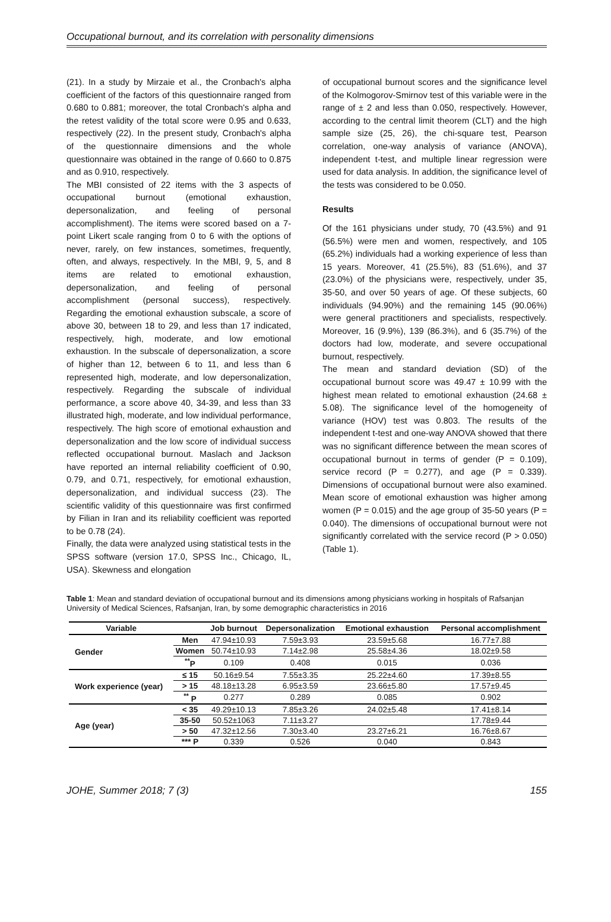Occupational burnout, and its correlation with personality dimensions
(21). In a study by Mirzaie et al., the Cronbach's alpha coefficient of the factors of this questionnaire ranged from 0.680 to 0.881; moreover, the total Cronbach's alpha and the retest validity of the total score were 0.95 and 0.633, respectively (22). In the present study, Cronbach's alpha of the questionnaire dimensions and the whole questionnaire was obtained in the range of 0.660 to 0.875 and as 0.910, respectively.
The MBI consisted of 22 items with the 3 aspects of occupational burnout (emotional exhaustion, depersonalization, and feeling of personal accomplishment). The items were scored based on a 7-point Likert scale ranging from 0 to 6 with the options of never, rarely, on few instances, sometimes, frequently, often, and always, respectively. In the MBI, 9, 5, and 8 items are related to emotional exhaustion, depersonalization, and feeling of personal accomplishment (personal success), respectively. Regarding the emotional exhaustion subscale, a score of above 30, between 18 to 29, and less than 17 indicated, respectively, high, moderate, and low emotional exhaustion. In the subscale of depersonalization, a score of higher than 12, between 6 to 11, and less than 6 represented high, moderate, and low depersonalization, respectively. Regarding the subscale of individual performance, a score above 40, 34-39, and less than 33 illustrated high, moderate, and low individual performance, respectively. The high score of emotional exhaustion and depersonalization and the low score of individual success reflected occupational burnout. Maslach and Jackson have reported an internal reliability coefficient of 0.90, 0.79, and 0.71, respectively, for emotional exhaustion, depersonalization, and individual success (23). The scientific validity of this questionnaire was first confirmed by Filian in Iran and its reliability coefficient was reported to be 0.78 (24).
Finally, the data were analyzed using statistical tests in the SPSS software (version 17.0, SPSS Inc., Chicago, IL, USA). Skewness and elongation
of occupational burnout scores and the significance level of the Kolmogorov-Smirnov test of this variable were in the range of ± 2 and less than 0.050, respectively. However, according to the central limit theorem (CLT) and the high sample size (25, 26), the chi-square test, Pearson correlation, one-way analysis of variance (ANOVA), independent t-test, and multiple linear regression were used for data analysis. In addition, the significance level of the tests was considered to be 0.050.
Results
Of the 161 physicians under study, 70 (43.5%) and 91 (56.5%) were men and women, respectively, and 105 (65.2%) individuals had a working experience of less than 15 years. Moreover, 41 (25.5%), 83 (51.6%), and 37 (23.0%) of the physicians were, respectively, under 35, 35-50, and over 50 years of age. Of these subjects, 60 individuals (94.90%) and the remaining 145 (90.06%) were general practitioners and specialists, respectively. Moreover, 16 (9.9%), 139 (86.3%), and 6 (35.7%) of the doctors had low, moderate, and severe occupational burnout, respectively.
The mean and standard deviation (SD) of the occupational burnout score was 49.47 ± 10.99 with the highest mean related to emotional exhaustion (24.68 ± 5.08). The significance level of the homogeneity of variance (HOV) test was 0.803. The results of the independent t-test and one-way ANOVA showed that there was no significant difference between the mean scores of occupational burnout in terms of gender (P = 0.109), service record (P = 0.277), and age (P = 0.339). Dimensions of occupational burnout were also examined. Mean score of emotional exhaustion was higher among women (P = 0.015) and the age group of 35-50 years (P = 0.040). The dimensions of occupational burnout were not significantly correlated with the service record (P > 0.050) (Table 1).
Table 1: Mean and standard deviation of occupational burnout and its dimensions among physicians working in hospitals of Rafsanjan University of Medical Sciences, Rafsanjan, Iran, by some demographic characteristics in 2016
| Variable | | Job burnout | Depersonalization | Emotional exhaustion | Personal accomplishment |
| --- | --- | --- | --- | --- | --- |
| Gender | Men | 47.94±10.93 | 7.59±3.93 | 23.59±5.68 | 16.77±7.88 |
| | Women | 50.74±10.93 | 7.14±2.98 | 25.58±4.36 | 18.02±9.58 |
| | <sup>**</sup> P | 0.109 | 0.408 | 0.015 | 0.036 |
| Work experience (year) | ≤ 15 | 50.16±9.54 | 7.55±3.35 | 25.22±4.60 | 17.39±8.55 |
| | > 15 | 48.18±13.28 | 6.95±3.59 | 23.66±5.80 | 17.57±9.45 |
| | <sup>**</sup> P | 0.277 | 0.289 | 0.085 | 0.902 |
| Age (year) | < 35 | 49.29±10.13 | 7.85±3.26 | 24.02±5.48 | 17.41±8.14 |
| | 35-50 | 50.52±1063 | 7.11±3.27 | | 17.78±9.44 |
| | > 50 | 47.32±12.56 | 7.30±3.40 | 23.27±6.21 | 16.76±8.67 |
| | *** P | 0.339 | 0.526 | 0.040 | 0.843 |
JOHE, Summer 2018; 7 (3) 155